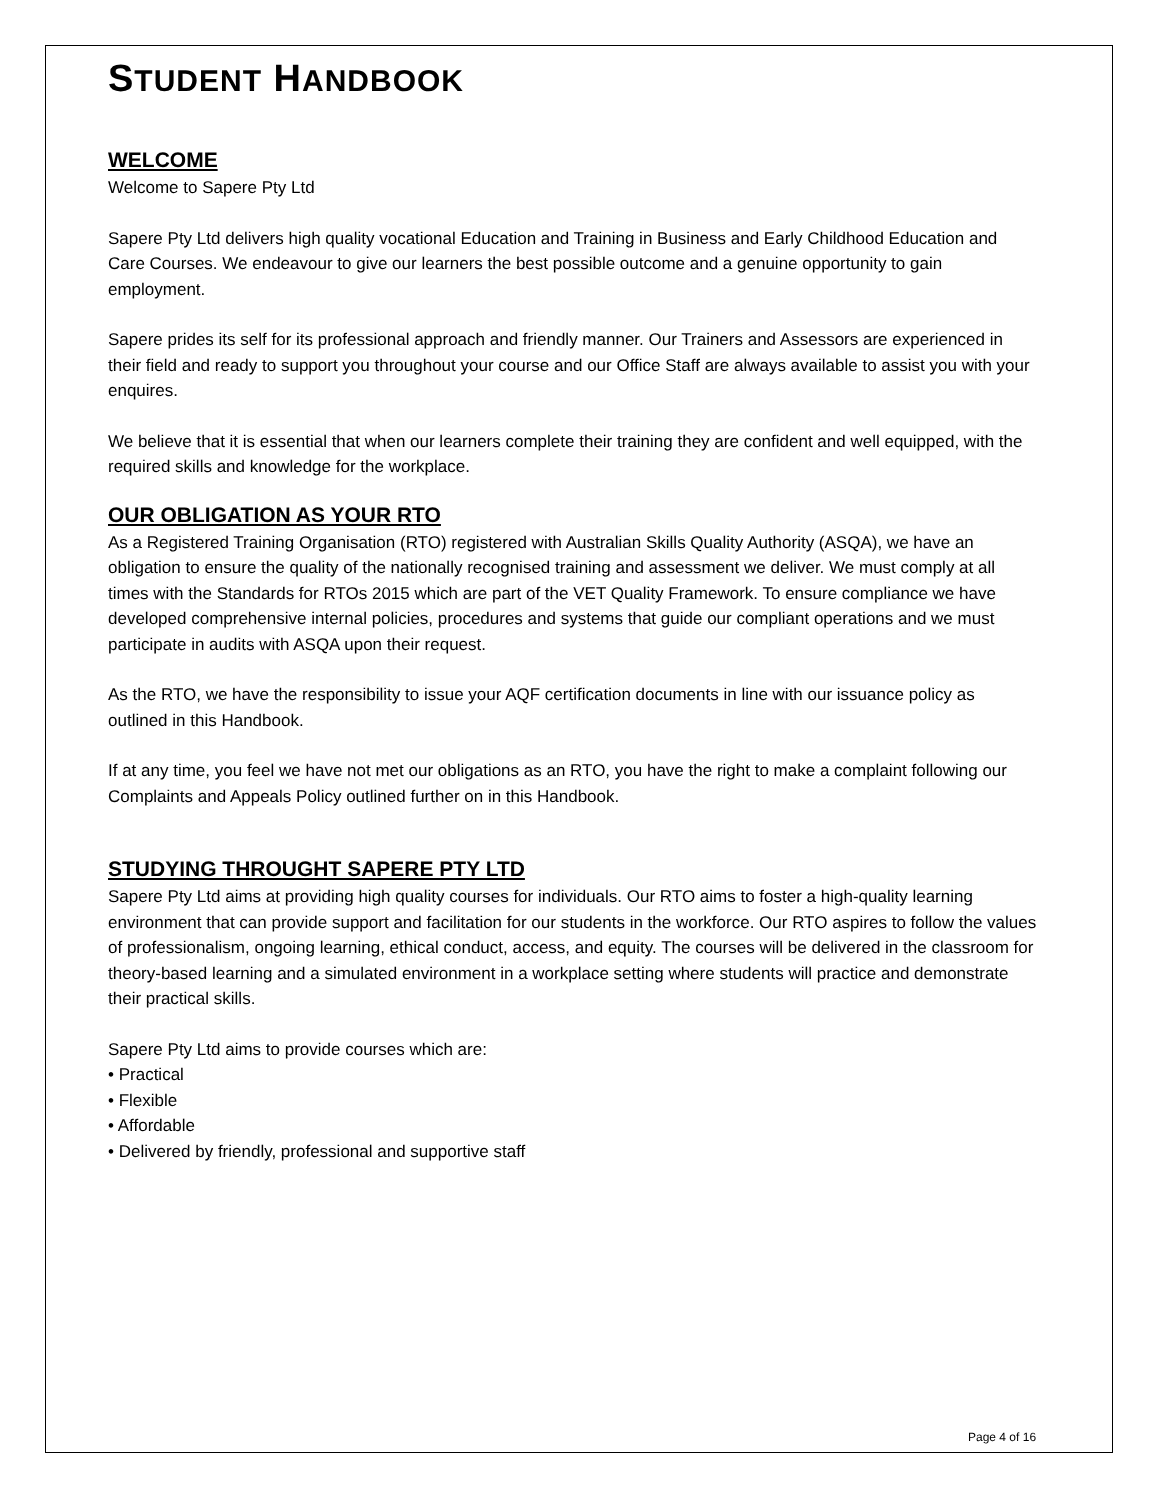STUDENT HANDBOOK
WELCOME
Welcome to Sapere Pty Ltd
Sapere Pty Ltd delivers high quality vocational Education and Training in Business and Early Childhood Education and Care Courses. We endeavour to give our learners the best possible outcome and a genuine opportunity to gain employment.
Sapere prides its self for its professional approach and friendly manner. Our Trainers and Assessors are experienced in their field and ready to support you throughout your course and our Office Staff are always available to assist you with your enquires.
We believe that it is essential that when our learners complete their training they are confident and well equipped, with the required skills and knowledge for the workplace.
OUR OBLIGATION AS YOUR RTO
As a Registered Training Organisation (RTO) registered with Australian Skills Quality Authority (ASQA), we have an obligation to ensure the quality of the nationally recognised training and assessment we deliver. We must comply at all times with the Standards for RTOs 2015 which are part of the VET Quality Framework. To ensure compliance we have developed comprehensive internal policies, procedures and systems that guide our compliant operations and we must participate in audits with ASQA upon their request.
As the RTO, we have the responsibility to issue your AQF certification documents in line with our issuance policy as outlined in this Handbook.
If at any time, you feel we have not met our obligations as an RTO, you have the right to make a complaint following our Complaints and Appeals Policy outlined further on in this Handbook.
STUDYING THROUGHT SAPERE PTY LTD
Sapere Pty Ltd aims at providing high quality courses for individuals. Our RTO aims to foster a high-quality learning environment that can provide support and facilitation for our students in the workforce. Our RTO aspires to follow the values of professionalism, ongoing learning, ethical conduct, access, and equity. The courses will be delivered in the classroom for theory-based learning and a simulated environment in a workplace setting where students will practice and demonstrate their practical skills.
Sapere Pty Ltd aims to provide courses which are:
• Practical
• Flexible
• Affordable
• Delivered by friendly, professional and supportive staff
Page 4 of 16